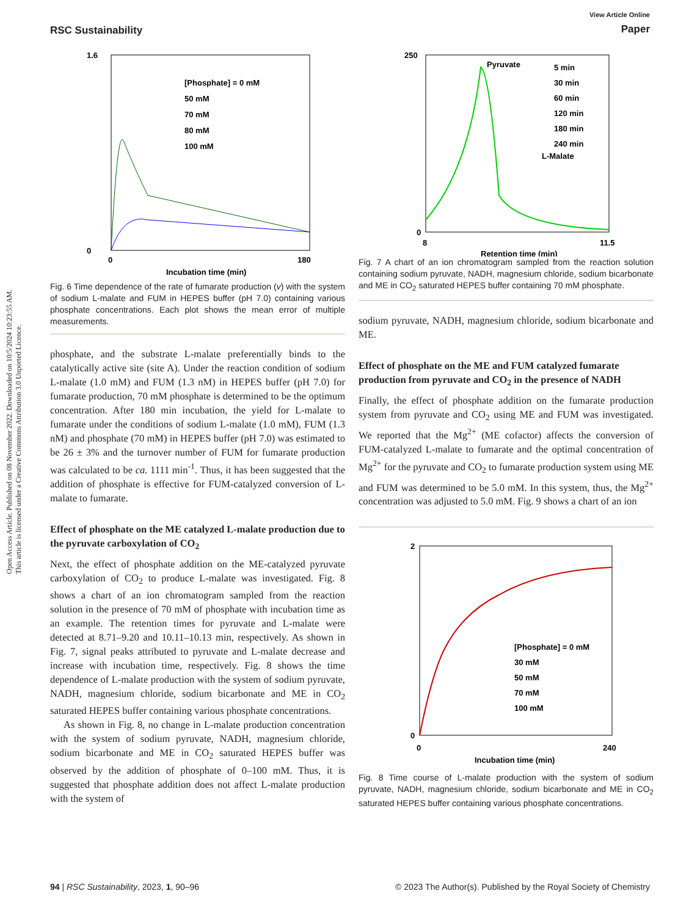Open Access Article. Published on 08 November 2022. Downloaded on 10/5/2024 10:23:55 AM.
This article is licensed under a Creative Commons Attribution 3.0 Unported Licence.
RSC Sustainability
View Article Online
Paper
1.6
0
0
180
Incubation time (min)
[Phosphate] = 0 mM
50 mM
70 mM
80 mM
100 mM
Fig. 6 Time dependence of the rate of fumarate production (v) with the system of sodium L-malate and FUM in HEPES buffer (pH 7.0) containing various phosphate concentrations. Each plot shows the mean error of multiple measurements.
phosphate, and the substrate L-malate preferentially binds to the catalytically active site (site A). Under the reaction condition of sodium L-malate (1.0 mM) and FUM (1.3 nM) in HEPES buffer (pH 7.0) for fumarate production, 70 mM phosphate is determined to be the optimum concentration. After 180 min incubation, the yield for L-malate to fumarate under the conditions of sodium L-malate (1.0 mM), FUM (1.3 nM) and phosphate (70 mM) in HEPES buffer (pH 7.0) was estimated to be 26 ± 3% and the turnover number of FUM for fumarate production was calculated to be ca. 1111 min<sup>-1</sup>. Thus, it has been suggested that the addition of phosphate is effective for FUM-catalyzed conversion of L-malate to fumarate.
Effect of phosphate on the ME catalyzed L-malate production due to the pyruvate carboxylation of CO<sub>2</sub>
Next, the effect of phosphate addition on the ME-catalyzed pyruvate carboxylation of CO<sub>2</sub> to produce L-malate was investigated. Fig. 8 shows a chart of an ion chromatogram sampled from the reaction solution in the presence of 70 mM of phosphate with incubation time as an example. The retention times for pyruvate and L-malate were detected at 8.71–9.20 and 10.11–10.13 min, respectively. As shown in Fig. 7, signal peaks attributed to pyruvate and L-malate decrease and increase with incubation time, respectively. Fig. 8 shows the time dependence of L-malate production with the system of sodium pyruvate, NADH, magnesium chloride, sodium bicarbonate and ME in CO<sub>2</sub> saturated HEPES buffer containing various phosphate concentrations.
As shown in Fig. 8, no change in L-malate production concentration with the system of sodium pyruvate, NADH, magnesium chloride, sodium bicarbonate and ME in CO<sub>2</sub> saturated HEPES buffer was observed by the addition of phosphate of 0–100 mM. Thus, it is suggested that phosphate addition does not affect L-malate production with the system of
250
0
8
11.5
Retention time (min)
Pyruvate
L-Malate
5 min
30 min
60 min
120 min
180 min
240 min
Fig. 7 A chart of an ion chromatogram sampled from the reaction solution containing sodium pyruvate, NADH, magnesium chloride, sodium bicarbonate and ME in CO<sub>2</sub> saturated HEPES buffer containing 70 mM phosphate.
sodium pyruvate, NADH, magnesium chloride, sodium bicarbonate and ME.
Effect of phosphate on the ME and FUM catalyzed fumarate production from pyruvate and CO<sub>2</sub> in the presence of NADH
Finally, the effect of phosphate addition on the fumarate production system from pyruvate and CO<sub>2</sub> using ME and FUM was investigated. We reported that the Mg<sup>2+</sup> (ME cofactor) affects the conversion of FUM-catalyzed L-malate to fumarate and the optimal concentration of Mg<sup>2+</sup> for the pyruvate and CO<sub>2</sub> to fumarate production system using ME and FUM was determined to be 5.0 mM. In this system, thus, the Mg<sup>2+</sup> concentration was adjusted to 5.0 mM. Fig. 9 shows a chart of an ion
2
0
0
240
Incubation time (min)
[Phosphate] = 0 mM
30 mM
50 mM
70 mM
100 mM
Fig. 8 Time course of L-malate production with the system of sodium pyruvate, NADH, magnesium chloride, sodium bicarbonate and ME in CO<sub>2</sub> saturated HEPES buffer containing various phosphate concentrations.
94 | RSC Sustainability, 2023, 1, 90–96
© 2023 The Author(s). Published by the Royal Society of Chemistry